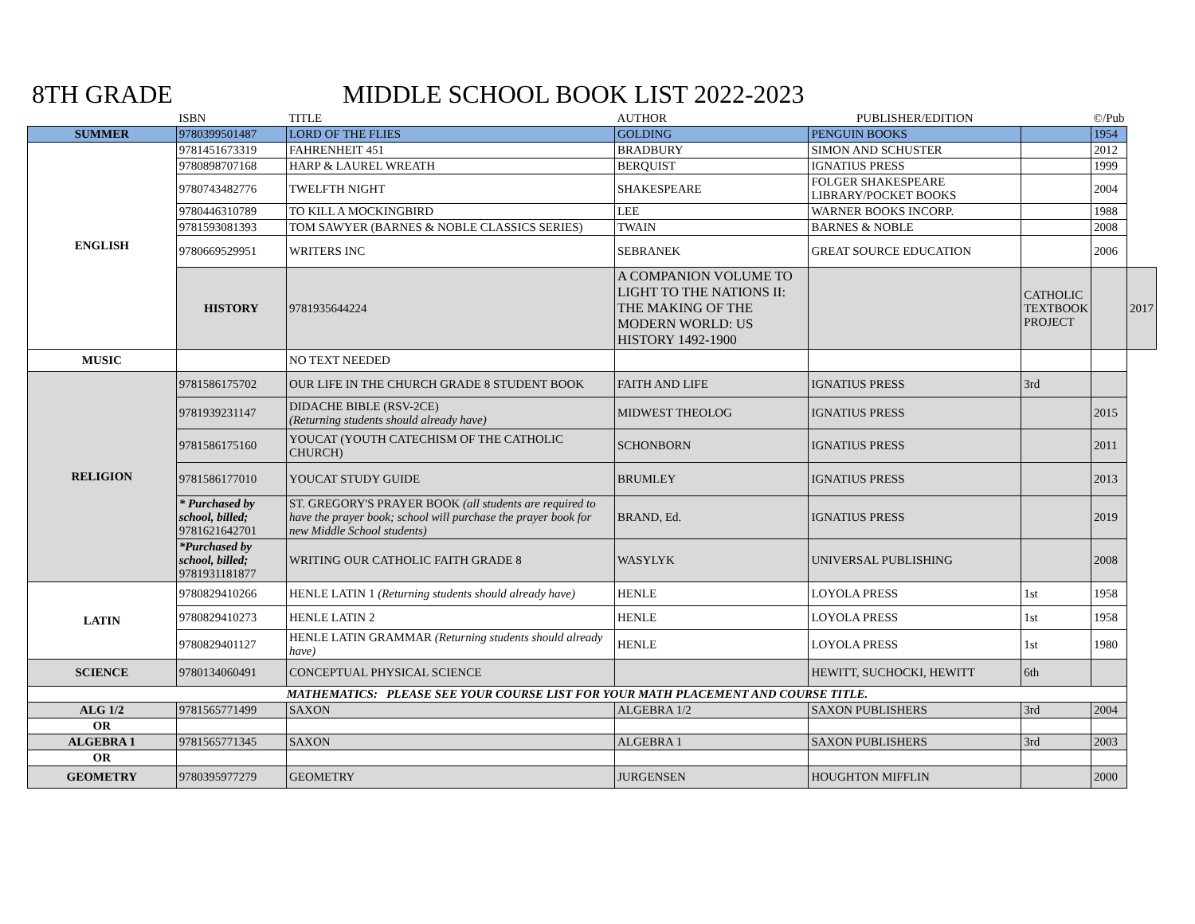8TH GRADE MIDDLE SCHOOL BOOK LIST 2022-2023
| | ISBN | TITLE | AUTHOR | PUBLISHER/EDITION | | ©/Pub | |
| --- | --- | --- | --- | --- | --- | --- | --- |
| SUMMER | 9780399501487 | LORD OF THE FLIES | GOLDING | PENGUIN BOOKS | | 1954 | |
| ENGLISH | 9781451673319 | FAHRENHEIT 451 | BRADBURY | SIMON AND SCHUSTER | | 2012 | |
| | 9780898707168 | HARP & LAUREL WREATH | BERQUIST | IGNATIUS PRESS | | 1999 | |
| | 9780743482776 | TWELFTH NIGHT | SHAKESPEARE | FOLGER SHAKESPEARE LIBRARY/POCKET BOOKS | | 2004 | |
| | 9780446310789 | TO KILL A MOCKINGBIRD | LEE | WARNER BOOKS INCORP. | | 1988 | |
| | 9781593081393 | TOM SAWYER (BARNES & NOBLE CLASSICS SERIES) | TWAIN | BARNES & NOBLE | | 2008 | |
| | 9780669529951 | WRITERS INC | SEBRANEK | GREAT SOURCE EDUCATION | | 2006 | |
| | HISTORY | 9781935644224 | A COMPANION VOLUME TO LIGHT TO THE NATIONS II: THE MAKING OF THE MODERN WORLD: US HISTORY 1492-1900 | | CATHOLIC TEXTBOOK PROJECT | | 2017 |
| MUSIC | | NO TEXT NEEDED | | | | | |
| RELIGION | 9781586175702 | OUR LIFE IN THE CHURCH GRADE 8 STUDENT BOOK | FAITH AND LIFE | IGNATIUS PRESS | 3rd | | |
| | 9781939231147 | DIDACHE BIBLE (RSV-2CE) (Returning students should already have) | MIDWEST THEOLOG | IGNATIUS PRESS | | 2015 | |
| | 9781586175160 | YOUCAT (YOUTH CATECHISM OF THE CATHOLIC CHURCH) | SCHONBORN | IGNATIUS PRESS | | 2011 | |
| | 9781586177010 | YOUCAT STUDY GUIDE | BRUMLEY | IGNATIUS PRESS | | 2013 | |
| | * Purchased by school, billed; 9781621642701 | ST. GREGORY'S PRAYER BOOK (all students are required to have the prayer book; school will purchase the prayer book for new Middle School students) | BRAND, Ed. | IGNATIUS PRESS | | 2019 | |
| | *Purchased by school, billed; 9781931181877 | WRITING OUR CATHOLIC FAITH GRADE 8 | WASYLYK | UNIVERSAL PUBLISHING | | 2008 | |
| LATIN | 9780829410266 | HENLE LATIN 1 (Returning students should already have) | HENLE | LOYOLA PRESS | 1st | 1958 | |
| | 9780829410273 | HENLE LATIN 2 | HENLE | LOYOLA PRESS | 1st | 1958 | |
| | 9780829401127 | HENLE LATIN GRAMMAR (Returning students should already have) | HENLE | LOYOLA PRESS | 1st | 1980 | |
| SCIENCE | 9780134060491 | CONCEPTUAL PHYSICAL SCIENCE | | HEWITT, SUCHOCKI, HEWITT | 6th | | |
| MATHEMATICS: PLEASE SEE YOUR COURSE LIST FOR YOUR MATH PLACEMENT AND COURSE TITLE. | | | | | | | |
| ALG 1/2 | 9781565771499 | SAXON | ALGEBRA 1/2 | SAXON PUBLISHERS | 3rd | 2004 | |
| OR | | | | | | | |
| ALGEBRA 1 | 9781565771345 | SAXON | ALGEBRA 1 | SAXON PUBLISHERS | 3rd | 2003 | |
| OR | | | | | | | |
| GEOMETRY | 9780395977279 | GEOMETRY | JURGENSEN | HOUGHTON MIFFLIN | | 2000 | |